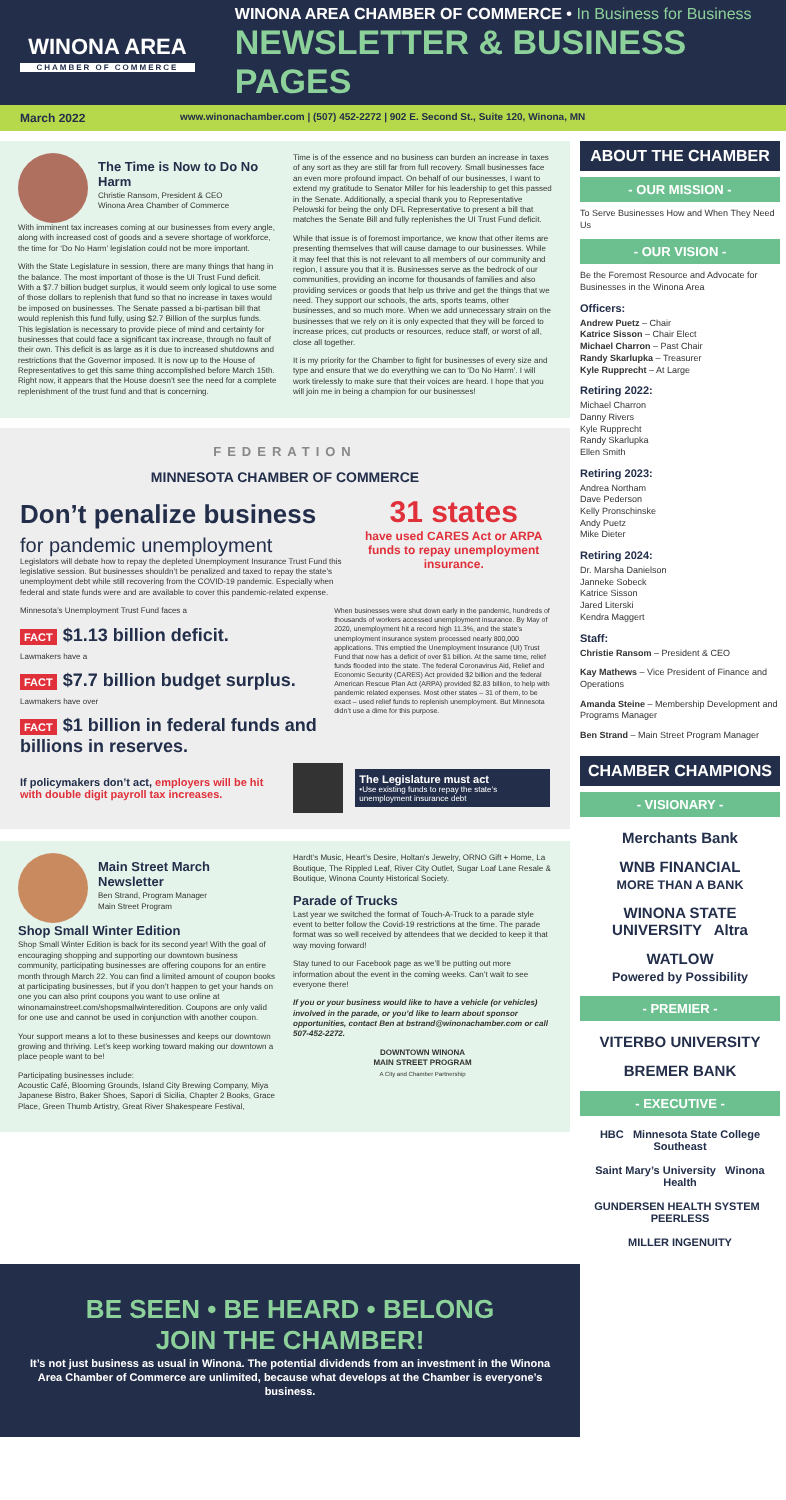WINONA AREA
CHAMBER OF COMMERCE
WINONA AREA CHAMBER OF COMMERCE • In Business for Business
NEWSLETTER & BUSINESS PAGES
March 2022
www.winonachamber.com | (507) 452-2272 | 902 E. Second St., Suite 120, Winona, MN
The Time is Now to Do No Harm
Christie Ransom, President & CEO
Winona Area Chamber of Commerce
With imminent tax increases coming at our businesses from every angle, along with increased cost of goods and a severe shortage of workforce, the time for ‘Do No Harm’ legislation could not be more important.
With the State Legislature in session, there are many things that hang in the balance. The most important of those is the UI Trust Fund deficit. With a $7.7 billion budget surplus, it would seem only logical to use some of those dollars to replenish that fund so that no increase in taxes would be imposed on businesses. The Senate passed a bi-partisan bill that would replenish this fund fully, using $2.7 Billion of the surplus funds. This legislation is necessary to provide piece of mind and certainty for businesses that could face a significant tax increase, through no fault of their own. This deficit is as large as it is due to increased shutdowns and restrictions that the Governor imposed. It is now up to the House of Representatives to get this same thing accomplished before March 15th. Right now, it appears that the House doesn’t see the need for a complete replenishment of the trust fund and that is concerning.
Time is of the essence and no business can burden an increase in taxes of any sort as they are still far from full recovery. Small businesses face an even more profound impact. On behalf of our businesses, I want to extend my gratitude to Senator Miller for his leadership to get this passed in the Senate. Additionally, a special thank you to Representative Pelowski for being the only DFL Representative to present a bill that matches the Senate Bill and fully replenishes the UI Trust Fund deficit.
While that issue is of foremost importance, we know that other items are presenting themselves that will cause damage to our businesses. While it may feel that this is not relevant to all members of our community and region, I assure you that it is. Businesses serve as the bedrock of our communities, providing an income for thousands of families and also providing services or goods that help us thrive and get the things that we need. They support our schools, the arts, sports teams, other businesses, and so much more. When we add unnecessary strain on the businesses that we rely on it is only expected that they will be forced to increase prices, cut products or resources, reduce staff, or worst of all, close all together.
It is my priority for the Chamber to fight for businesses of every size and type and ensure that we do everything we can to ‘Do No Harm’. I will work tirelessly to make sure that their voices are heard. I hope that you will join me in being a champion for our businesses!
FEDERATION
MINNESOTA CHAMBER OF COMMERCE
Don’t penalize business
for pandemic unemployment
Legislators will debate how to repay the depleted Unemployment Insurance Trust Fund this legislative session. But businesses shouldn’t be penalized and taxed to repay the state’s unemployment debt while still recovering from the COVID-19 pandemic. Especially when federal and state funds were and are available to cover this pandemic-related expense.
31 states
have used CARES Act or ARPA funds to repay unemployment insurance.
Minnesota’s Unemployment Trust Fund faces a
FACT $1.13 billion deficit.
Lawmakers have a
FACT $7.7 billion budget surplus.
Lawmakers have over
FACT $1 billion in federal funds and billions in reserves.
When businesses were shut down early in the pandemic, hundreds of thousands of workers accessed unemployment insurance. By May of 2020, unemployment hit a record high 11.3%, and the state’s unemployment insurance system processed nearly 800,000 applications. This emptied the Unemployment Insurance (UI) Trust Fund that now has a deficit of over $1 billion. At the same time, relief funds flooded into the state. The federal Coronavirus Aid, Relief and Economic Security (CARES) Act provided $2 billion and the federal American Rescue Plan Act (ARPA) provided $2.83 billion, to help with pandemic related expenses. Most other states – 31 of them, to be exact – used relief funds to replenish unemployment. But Minnesota didn’t use a dime for this purpose.
If policymakers don’t act, employers will be hit with double digit payroll tax increases.
The Legislature must act
•Use existing funds to repay the state’s unemployment insurance debt
Main Street March Newsletter
Ben Strand, Program Manager
Main Street Program
Shop Small Winter Edition
Shop Small Winter Edition is back for its second year! With the goal of encouraging shopping and supporting our downtown business community, participating businesses are offering coupons for an entire month through March 22. You can find a limited amount of coupon books at participating businesses, but if you don’t happen to get your hands on one you can also print coupons you want to use online at winonamainstreet.com/shopsmallwinteredition. Coupons are only valid for one use and cannot be used in conjunction with another coupon.
Your support means a lot to these businesses and keeps our downtown growing and thriving. Let’s keep working toward making our downtown a place people want to be!
Participating businesses include:
Acoustic Café, Blooming Grounds, Island City Brewing Company, Miya Japanese Bistro, Baker Shoes, Sapori di Sicilia, Chapter 2 Books, Grace Place, Green Thumb Artistry, Great River Shakespeare Festival,
Hardt’s Music, Heart’s Desire, Holtan’s Jewelry, ORNO Gift + Home, La Boutique, The Rippled Leaf, River City Outlet, Sugar Loaf Lane Resale & Boutique, Winona County Historical Society.
Parade of Trucks
Last year we switched the format of Touch-A-Truck to a parade style event to better follow the Covid-19 restrictions at the time. The parade format was so well received by attendees that we decided to keep it that way moving forward!
Stay tuned to our Facebook page as we’ll be putting out more information about the event in the coming weeks. Can’t wait to see everyone there!
If you or your business would like to have a vehicle (or vehicles) involved in the parade, or you’d like to learn about sponsor opportunities, contact Ben at bstrand@winonachamber.com or call 507-452-2272.
DOWNTOWN WINONA
MAIN STREET PROGRAM
A City and Chamber Partnership
ABOUT THE CHAMBER
- OUR MISSION -
To Serve Businesses How and When They Need Us
- OUR VISION -
Be the Foremost Resource and Advocate for Businesses in the Winona Area
Officers:
Andrew Puetz – Chair
Katrice Sisson – Chair Elect
Michael Charron – Past Chair
Randy Skarlupka – Treasurer
Kyle Rupprecht – At Large
Retiring 2022:
Michael Charron
Danny Rivers
Kyle Rupprecht
Randy Skarlupka
Ellen Smith
Retiring 2023:
Andrea Northam
Dave Pederson
Kelly Pronschinske
Andy Puetz
Mike Dieter
Retiring 2024:
Dr. Marsha Danielson
Janneke Sobeck
Katrice Sisson
Jared Literski
Kendra Maggert
Staff:
Christie Ransom – President & CEO
Kay Mathews – Vice President of Finance and Operations
Amanda Steine – Membership Development and Programs Manager
Ben Strand – Main Street Program Manager
CHAMBER CHAMPIONS
- VISIONARY -
Merchants Bank
WNB FINANCIAL
MORE THAN A BANK
WINONA STATE UNIVERSITY Altra
WATLOW
Powered by Possibility
- PREMIER -
VITERBO UNIVERSITY
BREMER BANK
- EXECUTIVE -
HBC Minnesota State College Southeast
Saint Mary’s University Winona Health
GUNDERSEN HEALTH SYSTEM PEERLESS
MILLER INGENUITY
BE SEEN • BE HEARD • BELONG
JOIN THE CHAMBER!
It’s not just business as usual in Winona. The potential dividends from an investment in the Winona Area Chamber of Commerce are unlimited, because what develops at the Chamber is everyone’s business.